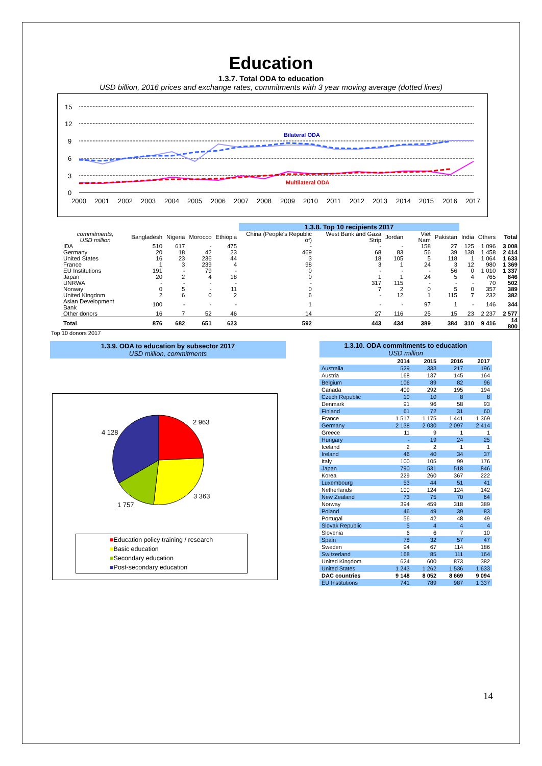Education
1.3.7. Total ODA to education
USD billion, 2016 prices and exchange rates, commitments with 3 year moving average (dotted lines)
15
12
9
6
3
0
Bilateral ODA
Multilateral ODA
2000
2001
2002
2003
2004
2005
2006
2007
2008
2009
2010
2011
2012
2013
2014
2015
2016
2017
| | | | | | 1.3.8. Top 10 recipients 2017 | | | | | | | |
| --- | --- | --- | --- | --- | --- | --- | --- | --- | --- | --- | --- | --- |
| commitments, USD million | Bangladesh | Nigeria | Morocco | Ethiopia | China (People's Republic of) | West Bank and Gaza Strip | Jordan | Viet Nam | Pakistan | India | Others | Total |
| IDA | 510 | 617 | - | 475 | - | - | - | 158 | 27 | 125 | 1 096 | 3 008 |
| Germany | 20 | 18 | 42 | 23 | 469 | 68 | 83 | 56 | 39 | 138 | 1 458 | 2 414 |
| United States | 16 | 23 | 236 | 44 | 3 | 18 | 105 | 5 | 118 | 1 | 1 064 | 1 633 |
| France | 1 | 3 | 239 | 4 | 98 | 3 | 1 | 24 | 3 | 12 | 980 | 1 369 |
| EU Institutions | 191 | - | 79 | - | 0 | - | - | - | 56 | 0 | 1 010 | 1 337 |
| Japan | 20 | 2 | 4 | 18 | 0 | 1 | 1 | 24 | 5 | 4 | 765 | 846 |
| UNRWA | - | - | - | - | - | 317 | 115 | - | - | - | 70 | 502 |
| Norway | 0 | 5 | - | 11 | 0 | 7 | 2 | 0 | 5 | 0 | 357 | 389 |
| United Kingdom | 2 | 6 | 0 | 2 | 6 | - | 12 | 1 | 115 | 7 | 232 | 382 |
| Asian Development Bank | 100 | - | - | - | 1 | - | - | 97 | 1 | - | 146 | 344 |
| Other donors | 16 | 7 | 52 | 46 | 14 | 27 | 116 | 25 | 15 | 23 | 2 237 | 2 577 |
| Total | 876 | 682 | 651 | 623 | 592 | 443 | 434 | 389 | 384 | 310 | 9 416 | 14 800 |
Top 10 donors 2017
1.3.9. ODA to education by subsector 2017
USD million, commitments
2 963
3 363
1 757
4 128
■Education policy training / research
■Basic education
■Secondary education
■Post-secondary education
| 1.3.10. ODA commitments to education USD million | | | | |
| | 2014 | 2015 | 2016 | 2017 |
| Australia | 529 | 333 | 217 | 196 |
| Austria | 168 | 137 | 145 | 164 |
| Belgium | 106 | 89 | 82 | 96 |
| Canada | 409 | 292 | 195 | 194 |
| Czech Republic | 10 | 10 | 8 | 8 |
| Denmark | 91 | 96 | 58 | 93 |
| Finland | 61 | 72 | 31 | 60 |
| France | 1 517 | 1 175 | 1 441 | 1 369 |
| Germany | 2 138 | 2 030 | 2 097 | 2 414 |
| Greece | 11 | 9 | 1 | 1 |
| Hungary | - | 19 | 24 | 25 |
| Iceland | 2 | 2 | 1 | 1 |
| Ireland | 46 | 40 | 34 | 37 |
| Italy | 100 | 105 | 99 | 176 |
| Japan | 790 | 531 | 518 | 846 |
| Korea | 229 | 260 | 367 | 222 |
| Luxembourg | 53 | 44 | 51 | 41 |
| Netherlands | 100 | 124 | 124 | 142 |
| New Zealand | 73 | 75 | 70 | 64 |
| Norway | 394 | 459 | 318 | 389 |
| Poland | 46 | 49 | 39 | 83 |
| Portugal | 56 | 42 | 48 | 49 |
| Slovak Republic | 5 | 4 | 4 | 4 |
| Slovenia | 6 | 6 | 7 | 10 |
| Spain | 78 | 32 | 57 | 47 |
| Sweden | 94 | 67 | 114 | 186 |
| Switzerland | 168 | 85 | 111 | 164 |
| United Kingdom | 624 | 600 | 873 | 382 |
| United States | 1 243 | 1 262 | 1 536 | 1 633 |
| DAC countries | 9 148 | 8 052 | 8 669 | 9 094 |
| EU Institutions | 741 | 789 | 987 | 1 337 |
14